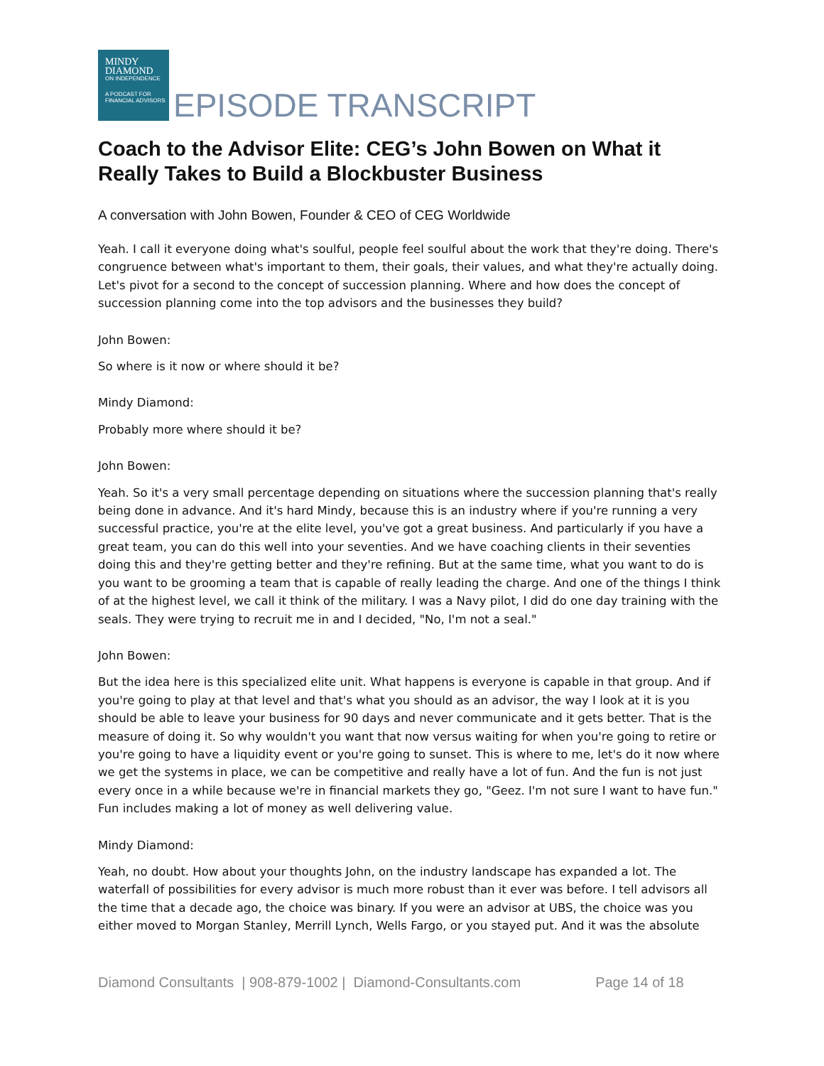MINDY
DIAMOND
ON INDEPENDENCE
A PODCAST FOR FINANCIAL ADVISORS
EPISODE TRANSCRIPT
Coach to the Advisor Elite: CEG’s John Bowen on What it Really Takes to Build a Blockbuster Business
A conversation with John Bowen, Founder & CEO of CEG Worldwide
Yeah. I call it everyone doing what's soulful, people feel soulful about the work that they're doing. There's congruence between what's important to them, their goals, their values, and what they're actually doing. Let's pivot for a second to the concept of succession planning. Where and how does the concept of succession planning come into the top advisors and the businesses they build?
John Bowen:
So where is it now or where should it be?
Mindy Diamond:
Probably more where should it be?
John Bowen:
Yeah. So it's a very small percentage depending on situations where the succession planning that's really being done in advance. And it's hard Mindy, because this is an industry where if you're running a very successful practice, you're at the elite level, you've got a great business. And particularly if you have a great team, you can do this well into your seventies. And we have coaching clients in their seventies doing this and they're getting better and they're refining. But at the same time, what you want to do is you want to be grooming a team that is capable of really leading the charge. And one of the things I think of at the highest level, we call it think of the military. I was a Navy pilot, I did do one day training with the seals. They were trying to recruit me in and I decided, "No, I'm not a seal."
John Bowen:
But the idea here is this specialized elite unit. What happens is everyone is capable in that group. And if you're going to play at that level and that's what you should as an advisor, the way I look at it is you should be able to leave your business for 90 days and never communicate and it gets better. That is the measure of doing it. So why wouldn't you want that now versus waiting for when you're going to retire or you're going to have a liquidity event or you're going to sunset. This is where to me, let's do it now where we get the systems in place, we can be competitive and really have a lot of fun. And the fun is not just every once in a while because we're in financial markets they go, "Geez. I'm not sure I want to have fun." Fun includes making a lot of money as well delivering value.
Mindy Diamond:
Yeah, no doubt. How about your thoughts John, on the industry landscape has expanded a lot. The waterfall of possibilities for every advisor is much more robust than it ever was before. I tell advisors all the time that a decade ago, the choice was binary. If you were an advisor at UBS, the choice was you either moved to Morgan Stanley, Merrill Lynch, Wells Fargo, or you stayed put. And it was the absolute
Diamond Consultants | 908-879-1002 | Diamond-Consultants.com Page 14 of 18